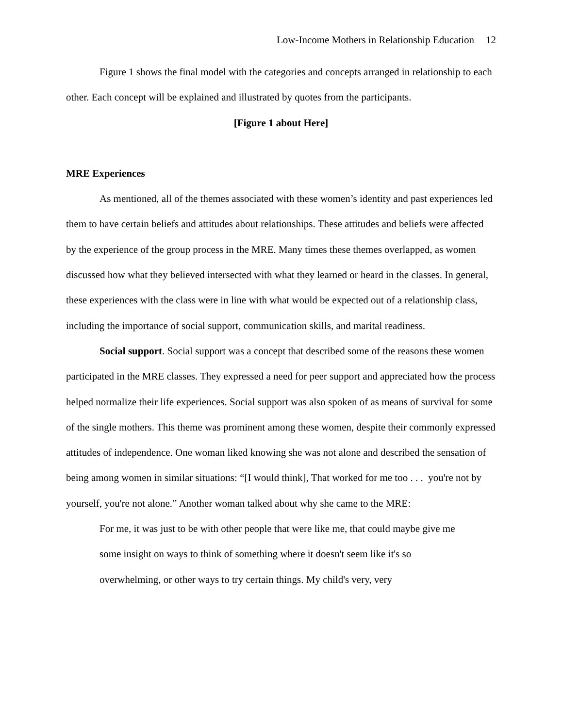Low-Income Mothers in Relationship Education 12
Figure 1 shows the final model with the categories and concepts arranged in relationship to each other. Each concept will be explained and illustrated by quotes from the participants.
[Figure 1 about Here]
MRE Experiences
As mentioned, all of the themes associated with these women’s identity and past experiences led them to have certain beliefs and attitudes about relationships. These attitudes and beliefs were affected by the experience of the group process in the MRE. Many times these themes overlapped, as women discussed how what they believed intersected with what they learned or heard in the classes. In general, these experiences with the class were in line with what would be expected out of a relationship class, including the importance of social support, communication skills, and marital readiness.
Social support. Social support was a concept that described some of the reasons these women participated in the MRE classes. They expressed a need for peer support and appreciated how the process helped normalize their life experiences. Social support was also spoken of as means of survival for some of the single mothers. This theme was prominent among these women, despite their commonly expressed attitudes of independence. One woman liked knowing she was not alone and described the sensation of being among women in similar situations: “[I would think], That worked for me too . . . you're not by yourself, you're not alone.” Another woman talked about why she came to the MRE:
For me, it was just to be with other people that were like me, that could maybe give me some insight on ways to think of something where it doesn't seem like it's so overwhelming, or other ways to try certain things. My child's very, very